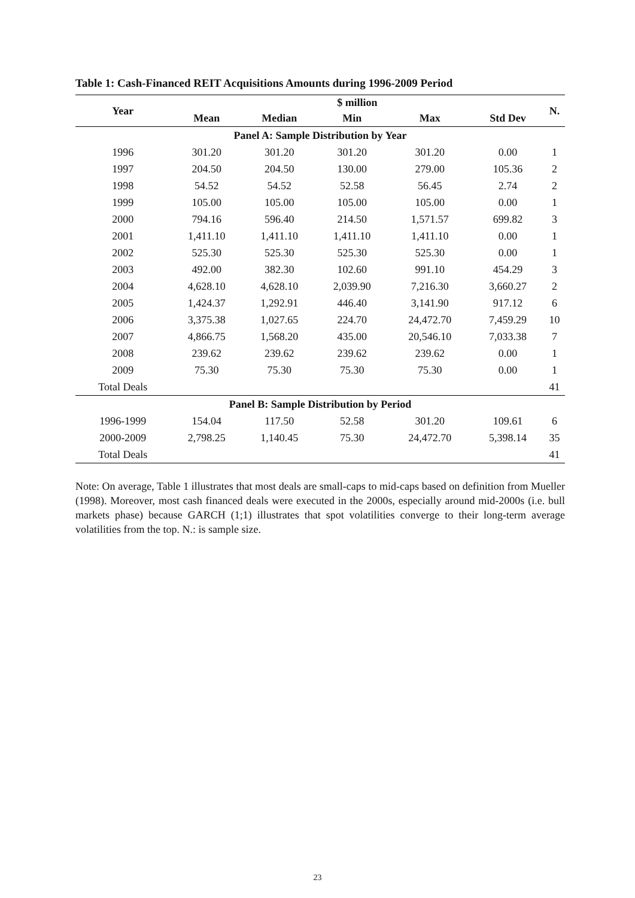Table 1: Cash-Financed REIT Acquisitions Amounts during 1996-2009 Period
| Year | $ million | | | | | N. |
| --- | --- | --- | --- | --- | --- | --- |
| | Mean | Median | Min | Max | Std Dev | |
| Panel A: Sample Distribution by Year | | | | | | |
| 1996 | 301.20 | 301.20 | 301.20 | 301.20 | 0.00 | 1 |
| 1997 | 204.50 | 204.50 | 130.00 | 279.00 | 105.36 | 2 |
| 1998 | 54.52 | 54.52 | 52.58 | 56.45 | 2.74 | 2 |
| 1999 | 105.00 | 105.00 | 105.00 | 105.00 | 0.00 | 1 |
| 2000 | 794.16 | 596.40 | 214.50 | 1,571.57 | 699.82 | 3 |
| 2001 | 1,411.10 | 1,411.10 | 1,411.10 | 1,411.10 | 0.00 | 1 |
| 2002 | 525.30 | 525.30 | 525.30 | 525.30 | 0.00 | 1 |
| 2003 | 492.00 | 382.30 | 102.60 | 991.10 | 454.29 | 3 |
| 2004 | 4,628.10 | 4,628.10 | 2,039.90 | 7,216.30 | 3,660.27 | 2 |
| 2005 | 1,424.37 | 1,292.91 | 446.40 | 3,141.90 | 917.12 | 6 |
| 2006 | 3,375.38 | 1,027.65 | 224.70 | 24,472.70 | 7,459.29 | 10 |
| 2007 | 4,866.75 | 1,568.20 | 435.00 | 20,546.10 | 7,033.38 | 7 |
| 2008 | 239.62 | 239.62 | 239.62 | 239.62 | 0.00 | 1 |
| 2009 | 75.30 | 75.30 | 75.30 | 75.30 | 0.00 | 1 |
| Total Deals | | | | | | 41 |
| Panel B: Sample Distribution by Period | | | | | | |
| 1996-1999 | 154.04 | 117.50 | 52.58 | 301.20 | 109.61 | 6 |
| 2000-2009 | 2,798.25 | 1,140.45 | 75.30 | 24,472.70 | 5,398.14 | 35 |
| Total Deals | | | | | | 41 |
Note: On average, Table 1 illustrates that most deals are small-caps to mid-caps based on definition from Mueller (1998). Moreover, most cash financed deals were executed in the 2000s, especially around mid-2000s (i.e. bull markets phase) because GARCH (1;1) illustrates that spot volatilities converge to their long-term average volatilities from the top. N.: is sample size.
23